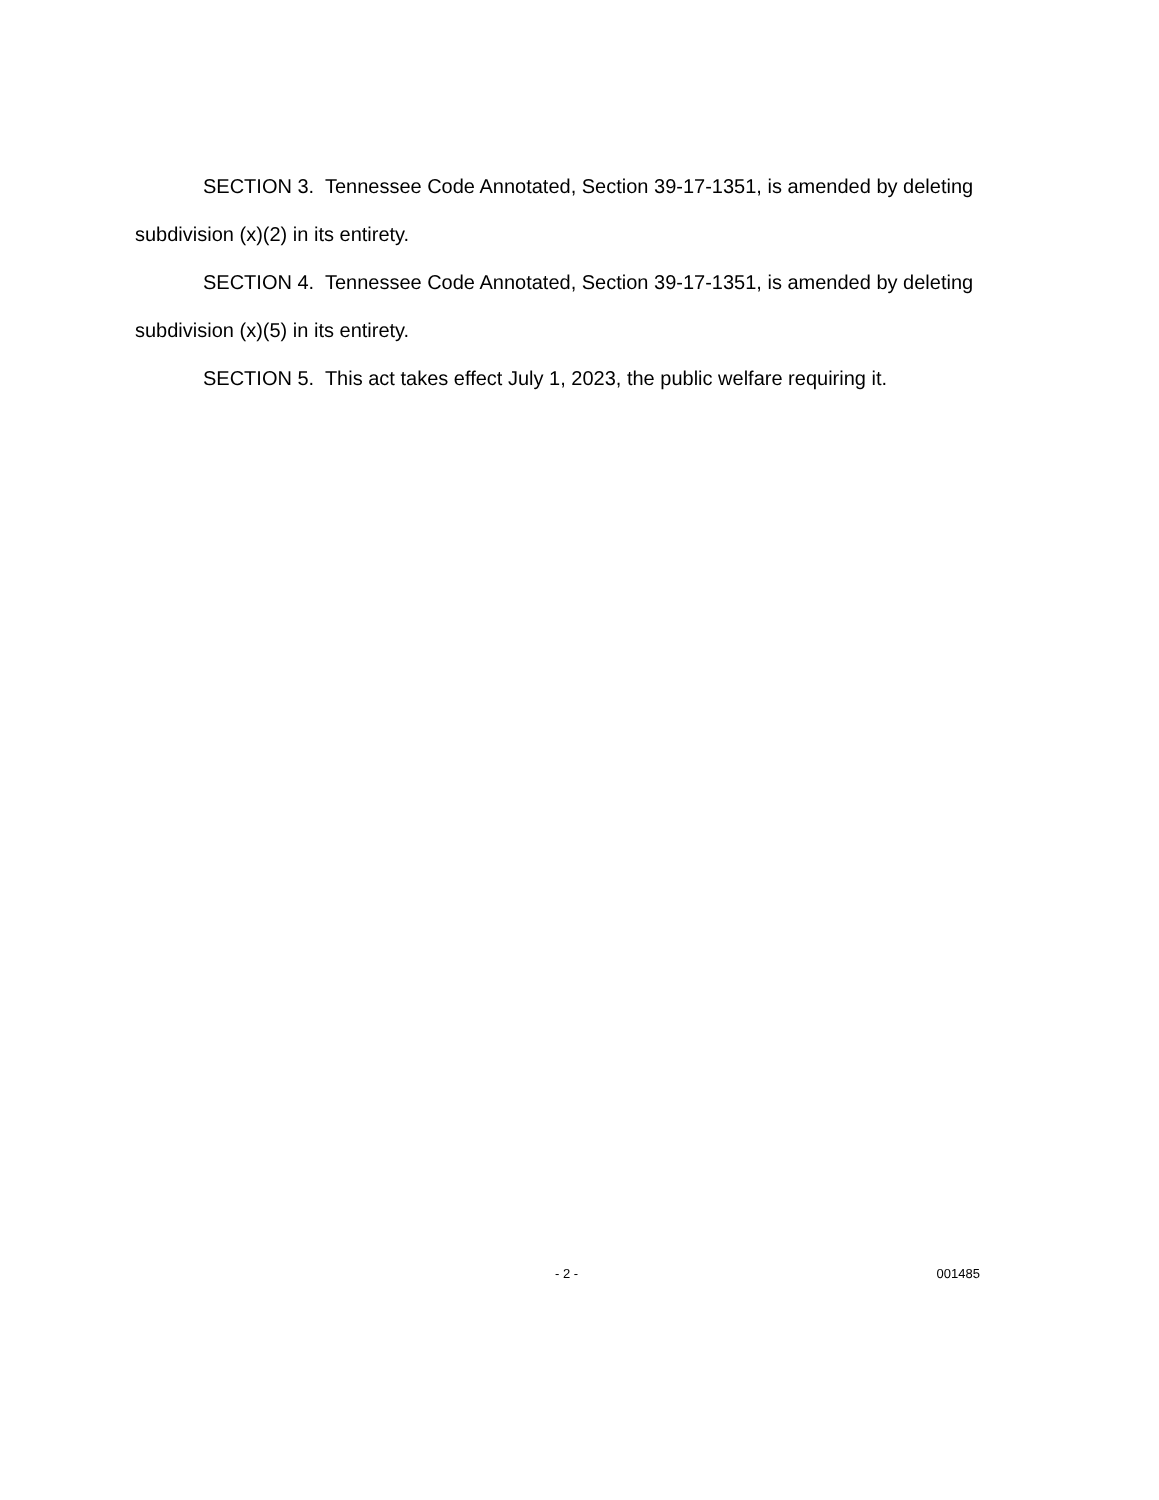SECTION 3. Tennessee Code Annotated, Section 39-17-1351, is amended by deleting subdivision (x)(2) in its entirety.
SECTION 4. Tennessee Code Annotated, Section 39-17-1351, is amended by deleting subdivision (x)(5) in its entirety.
SECTION 5. This act takes effect July 1, 2023, the public welfare requiring it.
- 2 - 001485